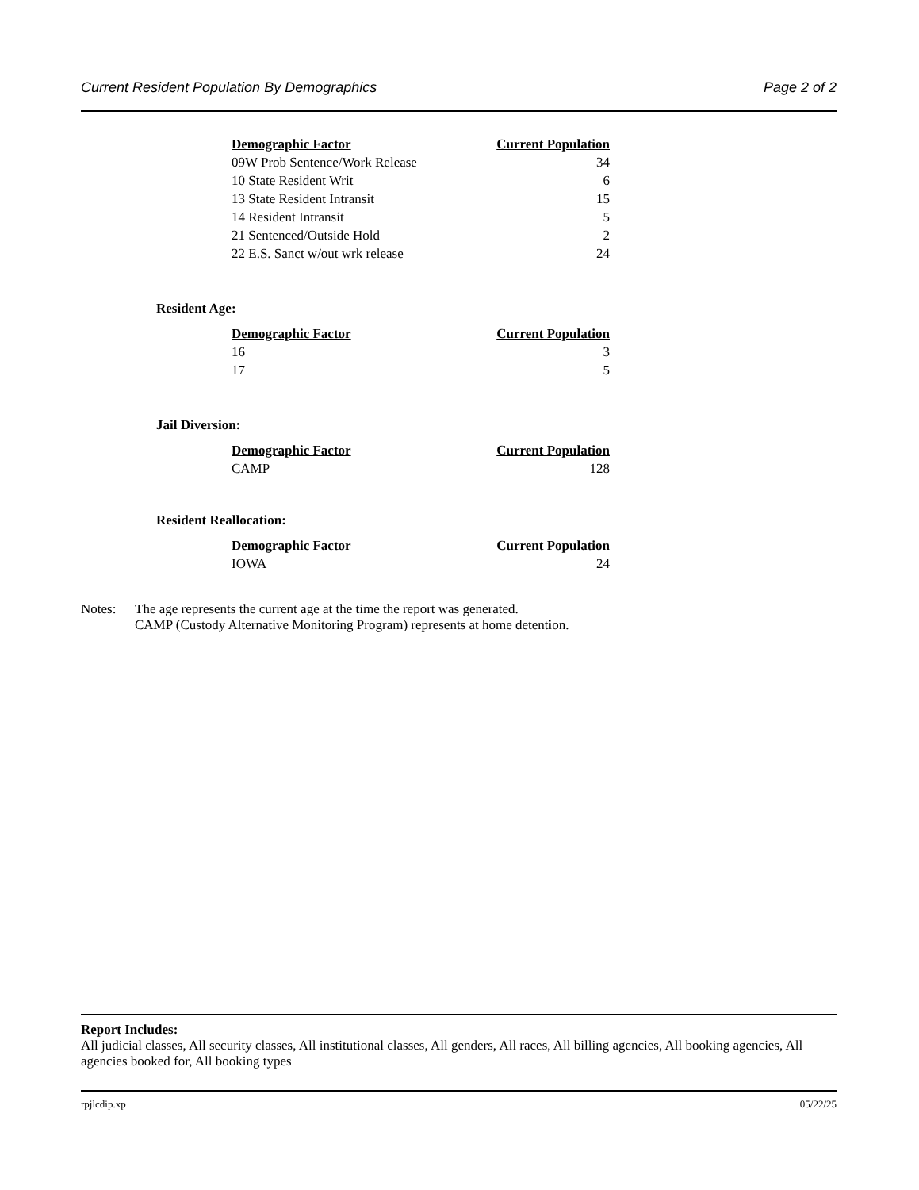Current Resident Population By Demographics Page 2 of 2
| Demographic Factor | Current Population |
| --- | --- |
| 09W Prob Sentence/Work Release | 34 |
| 10 State Resident Writ | 6 |
| 13 State Resident Intransit | 15 |
| 14 Resident Intransit | 5 |
| 21 Sentenced/Outside Hold | 2 |
| 22 E.S. Sanct w/out wrk release | 24 |
Resident Age:
| Demographic Factor | Current Population |
| --- | --- |
| 16 | 3 |
| 17 | 5 |
Jail Diversion:
| Demographic Factor | Current Population |
| --- | --- |
| CAMP | 128 |
Resident Reallocation:
| Demographic Factor | Current Population |
| --- | --- |
| IOWA | 24 |
Notes: The age represents the current age at the time the report was generated.
CAMP (Custody Alternative Monitoring Program) represents at home detention.
Report Includes:
All judicial classes, All security classes, All institutional classes, All genders, All races, All billing agencies, All booking agencies, All agencies booked for, All booking types
rpjlcdip.xp 05/22/25